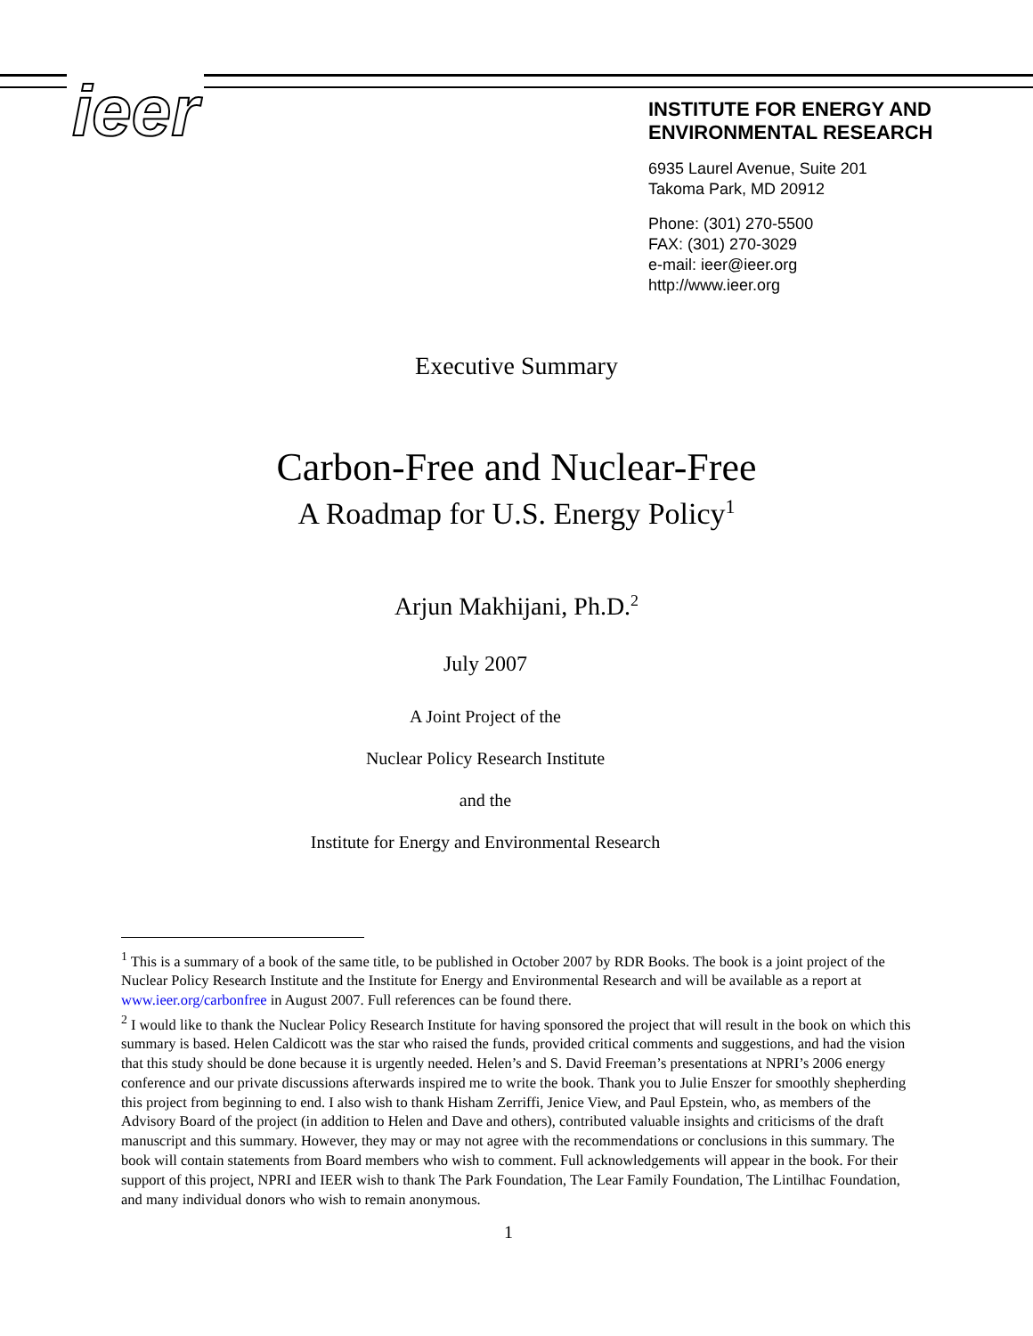ieer
INSTITUTE FOR ENERGY AND
ENVIRONMENTAL RESEARCH
6935 Laurel Avenue, Suite 201
Takoma Park, MD 20912
Phone: (301) 270-5500
FAX: (301) 270-3029
e-mail: ieer@ieer.org
http://www.ieer.org
Executive Summary
Carbon-Free and Nuclear-Free
A Roadmap for U.S. Energy Policy<sup>1</sup>
Arjun Makhijani, Ph.D.<sup>2</sup>
July 2007
A Joint Project of the
Nuclear Policy Research Institute
and the
Institute for Energy and Environmental Research
<sup>1</sup> This is a summary of a book of the same title, to be published in October 2007 by RDR Books. The book is a joint project of the Nuclear Policy Research Institute and the Institute for Energy and Environmental Research and will be available as a report at www.ieer.org/carbonfree in August 2007. Full references can be found there.
<sup>2</sup> I would like to thank the Nuclear Policy Research Institute for having sponsored the project that will result in the book on which this summary is based. Helen Caldicott was the star who raised the funds, provided critical comments and suggestions, and had the vision that this study should be done because it is urgently needed. Helen’s and S. David Freeman’s presentations at NPRI’s 2006 energy conference and our private discussions afterwards inspired me to write the book. Thank you to Julie Enszer for smoothly shepherding this project from beginning to end. I also wish to thank Hisham Zerriffi, Jenice View, and Paul Epstein, who, as members of the Advisory Board of the project (in addition to Helen and Dave and others), contributed valuable insights and criticisms of the draft manuscript and this summary. However, they may or may not agree with the recommendations or conclusions in this summary. The book will contain statements from Board members who wish to comment. Full acknowledgements will appear in the book. For their support of this project, NPRI and IEER wish to thank The Park Foundation, The Lear Family Foundation, The Lintilhac Foundation, and many individual donors who wish to remain anonymous.
1